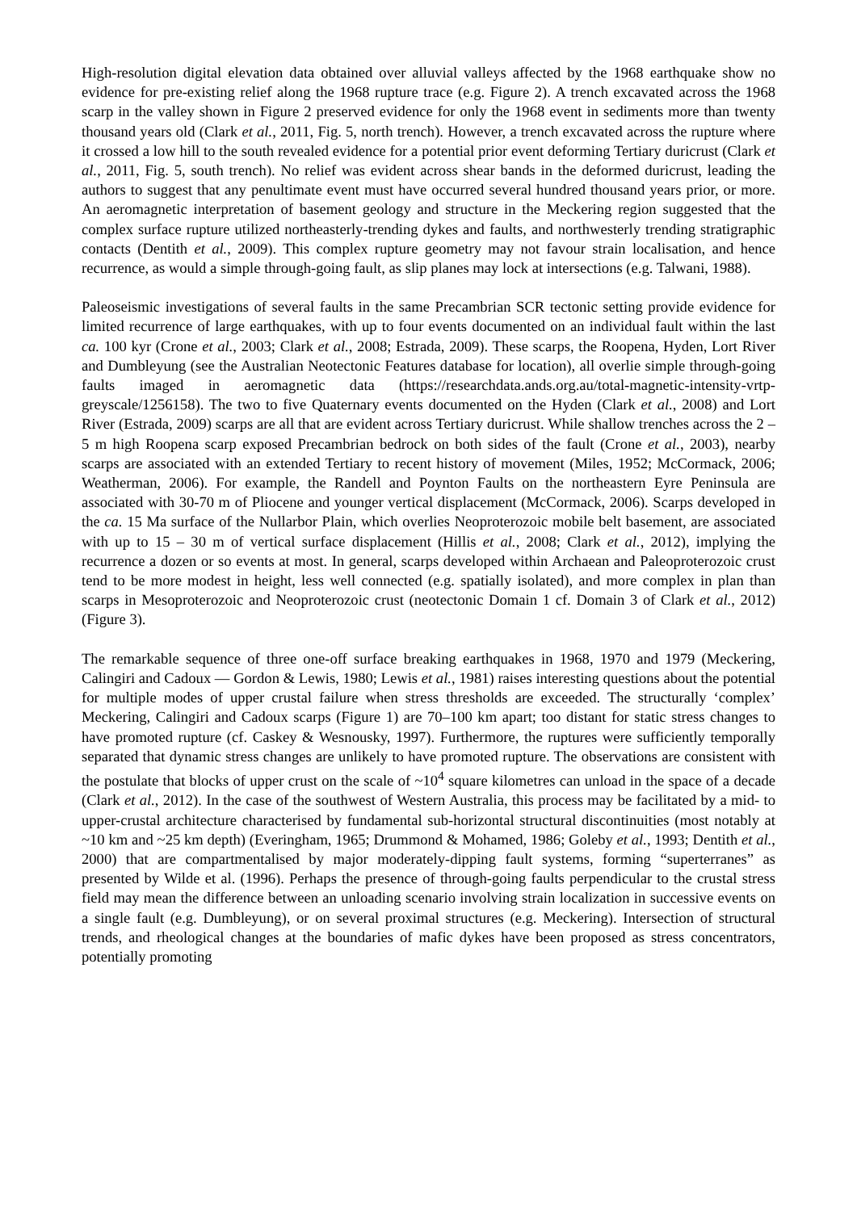High-resolution digital elevation data obtained over alluvial valleys affected by the 1968 earthquake show no evidence for pre-existing relief along the 1968 rupture trace (e.g. Figure 2). A trench excavated across the 1968 scarp in the valley shown in Figure 2 preserved evidence for only the 1968 event in sediments more than twenty thousand years old (Clark et al., 2011, Fig. 5, north trench). However, a trench excavated across the rupture where it crossed a low hill to the south revealed evidence for a potential prior event deforming Tertiary duricrust (Clark et al., 2011, Fig. 5, south trench). No relief was evident across shear bands in the deformed duricrust, leading the authors to suggest that any penultimate event must have occurred several hundred thousand years prior, or more. An aeromagnetic interpretation of basement geology and structure in the Meckering region suggested that the complex surface rupture utilized northeasterly-trending dykes and faults, and northwesterly trending stratigraphic contacts (Dentith et al., 2009). This complex rupture geometry may not favour strain localisation, and hence recurrence, as would a simple through-going fault, as slip planes may lock at intersections (e.g. Talwani, 1988).
Paleoseismic investigations of several faults in the same Precambrian SCR tectonic setting provide evidence for limited recurrence of large earthquakes, with up to four events documented on an individual fault within the last ca. 100 kyr (Crone et al., 2003; Clark et al., 2008; Estrada, 2009). These scarps, the Roopena, Hyden, Lort River and Dumbleyung (see the Australian Neotectonic Features database for location), all overlie simple through-going faults imaged in aeromagnetic data (https://researchdata.ands.org.au/total-magnetic-intensity-vrtp-greyscale/1256158). The two to five Quaternary events documented on the Hyden (Clark et al., 2008) and Lort River (Estrada, 2009) scarps are all that are evident across Tertiary duricrust. While shallow trenches across the 2 – 5 m high Roopena scarp exposed Precambrian bedrock on both sides of the fault (Crone et al., 2003), nearby scarps are associated with an extended Tertiary to recent history of movement (Miles, 1952; McCormack, 2006; Weatherman, 2006). For example, the Randell and Poynton Faults on the northeastern Eyre Peninsula are associated with 30-70 m of Pliocene and younger vertical displacement (McCormack, 2006). Scarps developed in the ca. 15 Ma surface of the Nullarbor Plain, which overlies Neoproterozoic mobile belt basement, are associated with up to 15 – 30 m of vertical surface displacement (Hillis et al., 2008; Clark et al., 2012), implying the recurrence a dozen or so events at most. In general, scarps developed within Archaean and Paleoproterozoic crust tend to be more modest in height, less well connected (e.g. spatially isolated), and more complex in plan than scarps in Mesoproterozoic and Neoproterozoic crust (neotectonic Domain 1 cf. Domain 3 of Clark et al., 2012) (Figure 3).
The remarkable sequence of three one-off surface breaking earthquakes in 1968, 1970 and 1979 (Meckering, Calingiri and Cadoux — Gordon & Lewis, 1980; Lewis et al., 1981) raises interesting questions about the potential for multiple modes of upper crustal failure when stress thresholds are exceeded. The structurally ‘complex’ Meckering, Calingiri and Cadoux scarps (Figure 1) are 70–100 km apart; too distant for static stress changes to have promoted rupture (cf. Caskey & Wesnousky, 1997). Furthermore, the ruptures were sufficiently temporally separated that dynamic stress changes are unlikely to have promoted rupture. The observations are consistent with the postulate that blocks of upper crust on the scale of ~10<sup>4</sup> square kilometres can unload in the space of a decade (Clark et al., 2012). In the case of the southwest of Western Australia, this process may be facilitated by a mid- to upper-crustal architecture characterised by fundamental sub-horizontal structural discontinuities (most notably at ~10 km and ~25 km depth) (Everingham, 1965; Drummond & Mohamed, 1986; Goleby et al., 1993; Dentith et al., 2000) that are compartmentalised by major moderately-dipping fault systems, forming “superterranes” as presented by Wilde et al. (1996). Perhaps the presence of through-going faults perpendicular to the crustal stress field may mean the difference between an unloading scenario involving strain localization in successive events on a single fault (e.g. Dumbleyung), or on several proximal structures (e.g. Meckering). Intersection of structural trends, and rheological changes at the boundaries of mafic dykes have been proposed as stress concentrators, potentially promoting